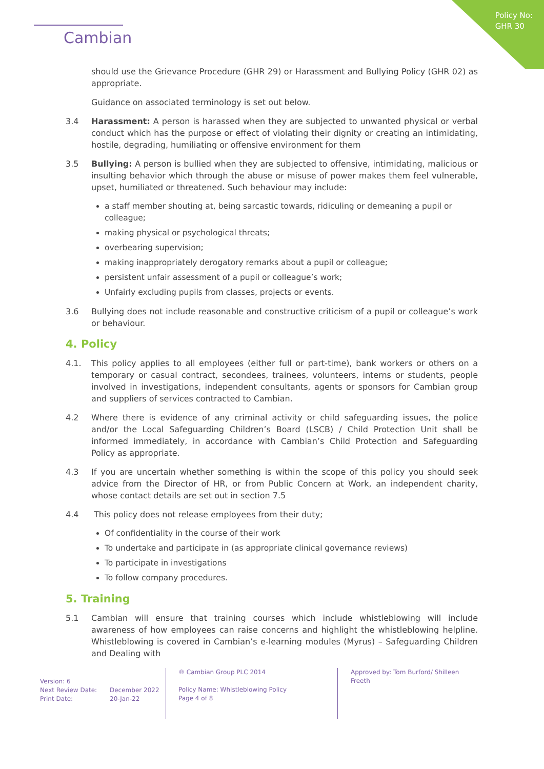Policy No:
GHR 30
Cambian
should use the Grievance Procedure (GHR 29) or Harassment and Bullying Policy (GHR 02) as appropriate.
Guidance on associated terminology is set out below.
3.4 Harassment: A person is harassed when they are subjected to unwanted physical or verbal conduct which has the purpose or effect of violating their dignity or creating an intimidating, hostile, degrading, humiliating or offensive environment for them
3.5 Bullying: A person is bullied when they are subjected to offensive, intimidating, malicious or insulting behavior which through the abuse or misuse of power makes them feel vulnerable, upset, humiliated or threatened. Such behaviour may include:
a staff member shouting at, being sarcastic towards, ridiculing or demeaning a pupil or colleague;
making physical or psychological threats;
overbearing supervision;
making inappropriately derogatory remarks about a pupil or colleague;
persistent unfair assessment of a pupil or colleague’s work;
Unfairly excluding pupils from classes, projects or events.
3.6 Bullying does not include reasonable and constructive criticism of a pupil or colleague’s work or behaviour.
4. Policy
4.1. This policy applies to all employees (either full or part-time), bank workers or others on a temporary or casual contract, secondees, trainees, volunteers, interns or students, people involved in investigations, independent consultants, agents or sponsors for Cambian group and suppliers of services contracted to Cambian.
4.2 Where there is evidence of any criminal activity or child safeguarding issues, the police and/or the Local Safeguarding Children’s Board (LSCB) / Child Protection Unit shall be informed immediately, in accordance with Cambian’s Child Protection and Safeguarding Policy as appropriate.
4.3 If you are uncertain whether something is within the scope of this policy you should seek advice from the Director of HR, or from Public Concern at Work, an independent charity, whose contact details are set out in section 7.5
4.4 This policy does not release employees from their duty;
Of confidentiality in the course of their work
To undertake and participate in (as appropriate clinical governance reviews)
To participate in investigations
To follow company procedures.
5. Training
5.1 Cambian will ensure that training courses which include whistleblowing will include awareness of how employees can raise concerns and highlight the whistleblowing helpline. Whistleblowing is covered in Cambian’s e-learning modules (Myrus) – Safeguarding Children and Dealing with
Version: 6
Next Review Date: December 2022
Print Date: 20-Jan-22
® Cambian Group PLC 2014
Policy Name: Whistleblowing Policy
Page 4 of 8
Approved by: Tom Burford/ Shilleen Freeth